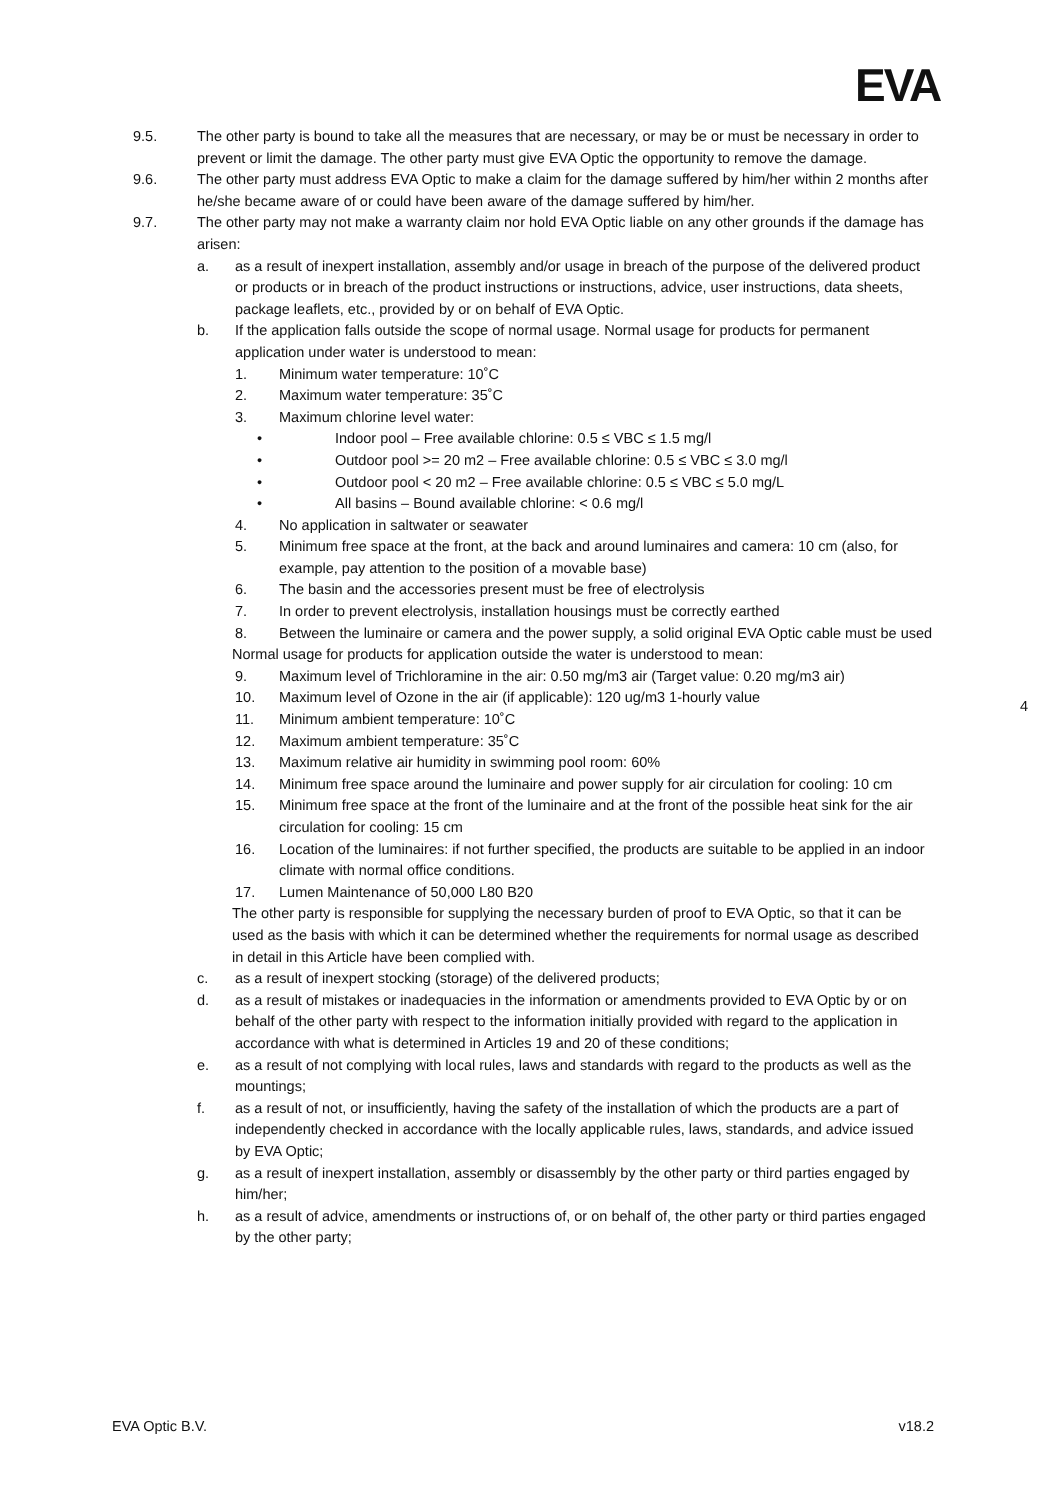EVA
9.5. The other party is bound to take all the measures that are necessary, or may be or must be necessary in order to prevent or limit the damage. The other party must give EVA Optic the opportunity to remove the damage.
9.6. The other party must address EVA Optic to make a claim for the damage suffered by him/her within 2 months after he/she became aware of or could have been aware of the damage suffered by him/her.
9.7. The other party may not make a warranty claim nor hold EVA Optic liable on any other grounds if the damage has arisen:
a. as a result of inexpert installation, assembly and/or usage in breach of the purpose of the delivered product or products or in breach of the product instructions or instructions, advice, user instructions, data sheets, package leaflets, etc., provided by or on behalf of EVA Optic.
b. If the application falls outside the scope of normal usage. Normal usage for products for permanent application under water is understood to mean:
1. Minimum water temperature: 10˚C
2. Maximum water temperature: 35˚C
3. Maximum chlorine level water:
• Indoor pool – Free available chlorine: 0.5 ≤ VBC ≤ 1.5 mg/l
• Outdoor pool >= 20 m2 – Free available chlorine: 0.5 ≤ VBC ≤ 3.0 mg/l
• Outdoor pool < 20 m2 – Free available chlorine: 0.5 ≤ VBC ≤ 5.0 mg/L
• All basins – Bound available chlorine: < 0.6 mg/l
4. No application in saltwater or seawater
5. Minimum free space at the front, at the back and around luminaires and camera: 10 cm (also, for example, pay attention to the position of a movable base)
6. The basin and the accessories present must be free of electrolysis
7. In order to prevent electrolysis, installation housings must be correctly earthed
8. Between the luminaire or camera and the power supply, a solid original EVA Optic cable must be used
Normal usage for products for application outside the water is understood to mean:
9. Maximum level of Trichloramine in the air: 0.50 mg/m3 air (Target value: 0.20 mg/m3 air)
10. Maximum level of Ozone in the air (if applicable): 120 ug/m3 1-hourly value
11. Minimum ambient temperature: 10˚C
12. Maximum ambient temperature: 35˚C
13. Maximum relative air humidity in swimming pool room: 60%
14. Minimum free space around the luminaire and power supply for air circulation for cooling: 10 cm
15. Minimum free space at the front of the luminaire and at the front of the possible heat sink for the air circulation for cooling: 15 cm
16. Location of the luminaires: if not further specified, the products are suitable to be applied in an indoor climate with normal office conditions.
17. Lumen Maintenance of 50,000 L80 B20
The other party is responsible for supplying the necessary burden of proof to EVA Optic, so that it can be used as the basis with which it can be determined whether the requirements for normal usage as described in detail in this Article have been complied with.
c. as a result of inexpert stocking (storage) of the delivered products;
d. as a result of mistakes or inadequacies in the information or amendments provided to EVA Optic by or on behalf of the other party with respect to the information initially provided with regard to the application in accordance with what is determined in Articles 19 and 20 of these conditions;
e. as a result of not complying with local rules, laws and standards with regard to the products as well as the mountings;
f. as a result of not, or insufficiently, having the safety of the installation of which the products are a part of independently checked in accordance with the locally applicable rules, laws, standards, and advice issued by EVA Optic;
g. as a result of inexpert installation, assembly or disassembly by the other party or third parties engaged by him/her;
h. as a result of advice, amendments or instructions of, or on behalf of, the other party or third parties engaged by the other party;
4
EVA Optic B.V. v18.2